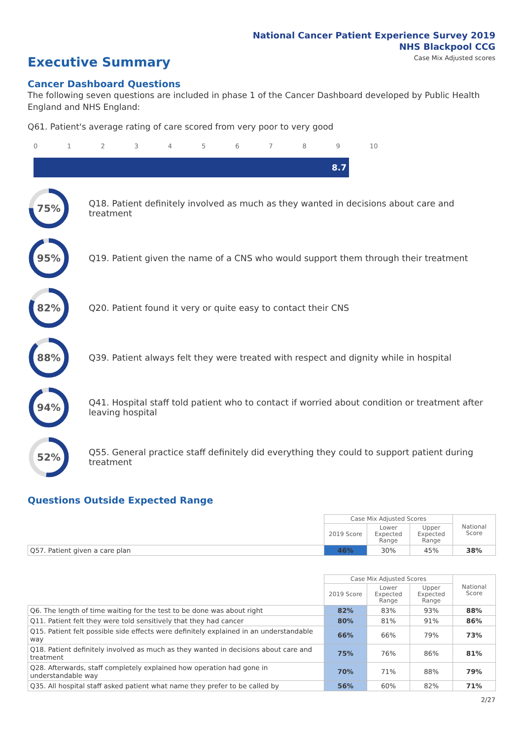National Cancer Patient Experience Survey 2019
NHS Blackpool CCG
Case Mix Adjusted scores
Executive Summary
Cancer Dashboard Questions
The following seven questions are included in phase 1 of the Cancer Dashboard developed by Public Health England and NHS England:
Q61. Patient's average rating of care scored from very poor to very good
0123456789 10
8.7
75%
Q18. Patient definitely involved as much as they wanted in decisions about care and treatment
95%
Q19. Patient given the name of a CNS who would support them through their treatment
82%
Q20. Patient found it very or quite easy to contact their CNS
88%
Q39. Patient always felt they were treated with respect and dignity while in hospital
94%
Q41. Hospital staff told patient who to contact if worried about condition or treatment after leaving hospital
52%
Q55. General practice staff definitely did everything they could to support patient during treatment
Questions Outside Expected Range
| | Case Mix Adjusted Scores | | | National Score |
| | 2019 Score | Lower Expected Range | Upper Expected Range | |
| Q57. Patient given a care plan | 46% | 30% | 45% | 38% |
| | Case Mix Adjusted Scores | | | National Score |
| | 2019 Score | Lower Expected Range | Upper Expected Range | |
| Q6. The length of time waiting for the test to be done was about right | 82% | 83% | 93% | 88% |
| Q11. Patient felt they were told sensitively that they had cancer | 80% | 81% | 91% | 86% |
| Q15. Patient felt possible side effects were definitely explained in an understandable way | 66% | 66% | 79% | 73% |
| Q18. Patient definitely involved as much as they wanted in decisions about care and treatment | 75% | 76% | 86% | 81% |
| Q28. Afterwards, staff completely explained how operation had gone in understandable way | 70% | 71% | 88% | 79% |
| Q35. All hospital staff asked patient what name they prefer to be called by | 56% | 60% | 82% | 71% |
2/27